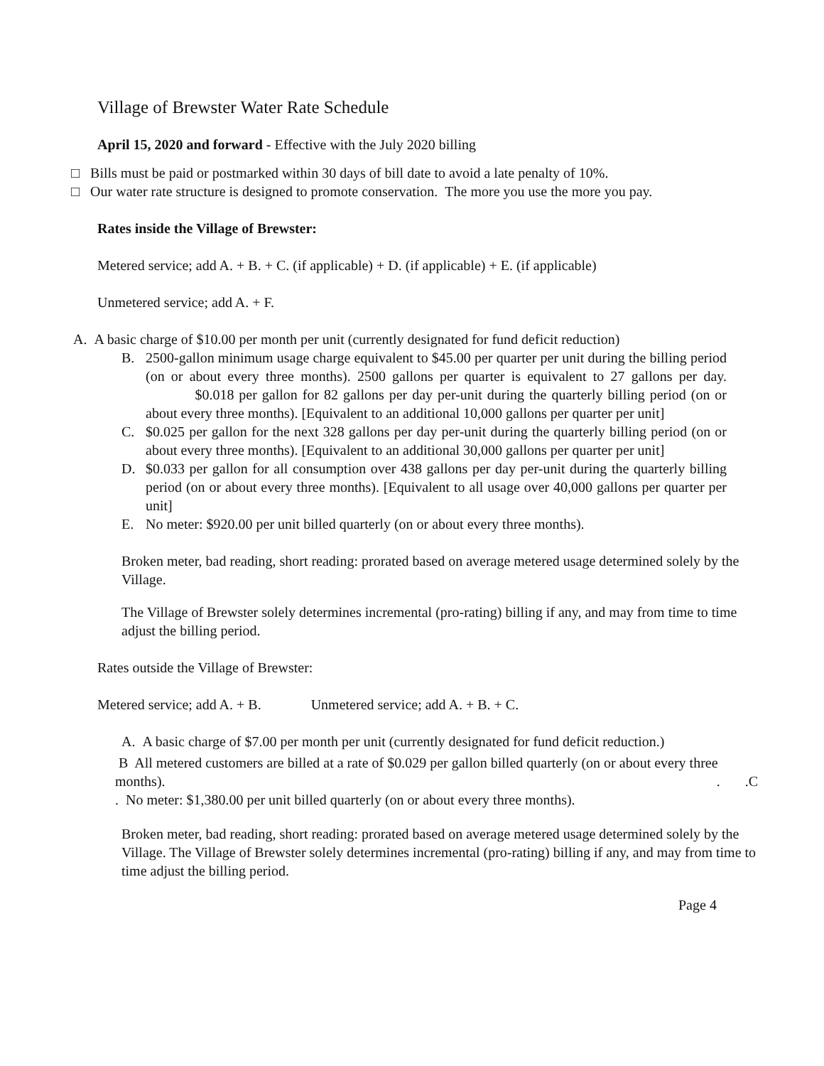Village of Brewster Water Rate Schedule
April 15, 2020 and forward - Effective with the July 2020 billing
□ Bills must be paid or postmarked within 30 days of bill date to avoid a late penalty of 10%.
□ Our water rate structure is designed to promote conservation. The more you use the more you pay.
Rates inside the Village of Brewster:
Metered service; add A. + B. + C. (if applicable) + D. (if applicable) + E. (if applicable)
Unmetered service; add A. + F.
A. A basic charge of $10.00 per month per unit (currently designated for fund deficit reduction)
B. 2500-gallon minimum usage charge equivalent to $45.00 per quarter per unit during the billing period (on or about every three months). 2500 gallons per quarter is equivalent to 27 gallons per day. $0.018 per gallon for 82 gallons per day per-unit during the quarterly billing period (on or about every three months). [Equivalent to an additional 10,000 gallons per quarter per unit]
C. $0.025 per gallon for the next 328 gallons per day per-unit during the quarterly billing period (on or about every three months). [Equivalent to an additional 30,000 gallons per quarter per unit]
D. $0.033 per gallon for all consumption over 438 gallons per day per-unit during the quarterly billing period (on or about every three months). [Equivalent to all usage over 40,000 gallons per quarter per unit]
E. No meter: $920.00 per unit billed quarterly (on or about every three months).
Broken meter, bad reading, short reading: prorated based on average metered usage determined solely by the Village.
The Village of Brewster solely determines incremental (pro-rating) billing if any, and may from time to time adjust the billing period.
Rates outside the Village of Brewster:
Metered service; add A. + B. Unmetered service; add A. + B. + C.
A. A basic charge of $7.00 per month per unit (currently designated for fund deficit reduction.)
B All metered customers are billed at a rate of $0.029 per gallon billed quarterly (on or about every three months). . .C
. No meter: $1,380.00 per unit billed quarterly (on or about every three months).
Broken meter, bad reading, short reading: prorated based on average metered usage determined solely by the Village. The Village of Brewster solely determines incremental (pro-rating) billing if any, and may from time to time adjust the billing period.
Page 4